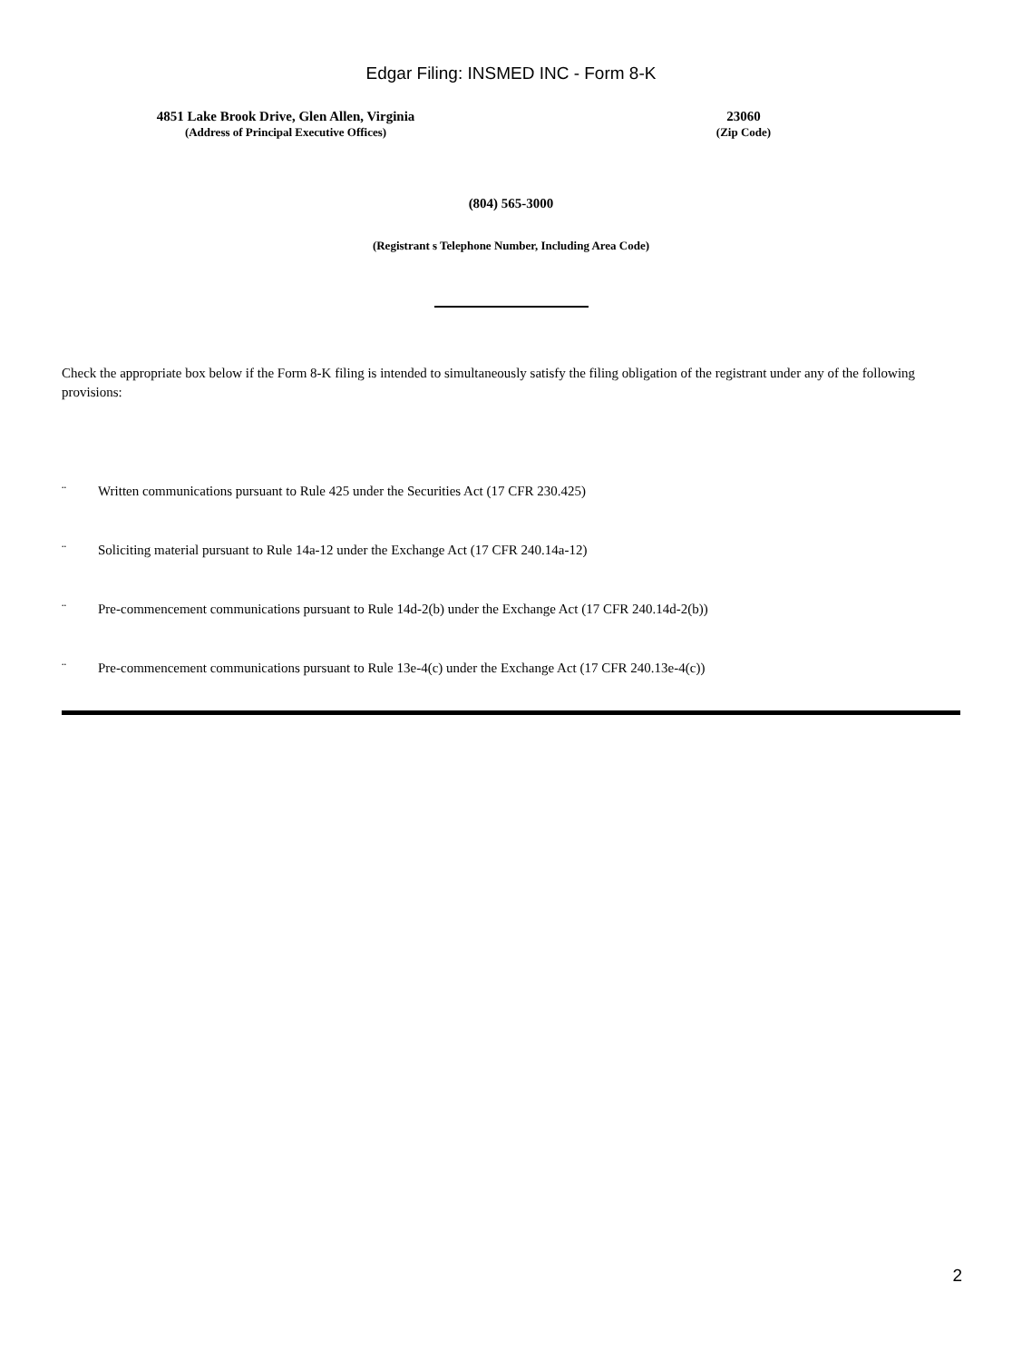Edgar Filing: INSMED INC - Form 8-K
4851 Lake Brook Drive, Glen Allen, Virginia
(Address of Principal Executive Offices)
23060
(Zip Code)
(804) 565-3000
(Registrant s Telephone Number, Including Area Code)
Check the appropriate box below if the Form 8-K filing is intended to simultaneously satisfy the filing obligation of the registrant under any of the following provisions:
¨ Written communications pursuant to Rule 425 under the Securities Act (17 CFR 230.425)
¨ Soliciting material pursuant to Rule 14a-12 under the Exchange Act (17 CFR 240.14a-12)
¨ Pre-commencement communications pursuant to Rule 14d-2(b) under the Exchange Act (17 CFR 240.14d-2(b))
¨ Pre-commencement communications pursuant to Rule 13e-4(c) under the Exchange Act (17 CFR 240.13e-4(c))
2